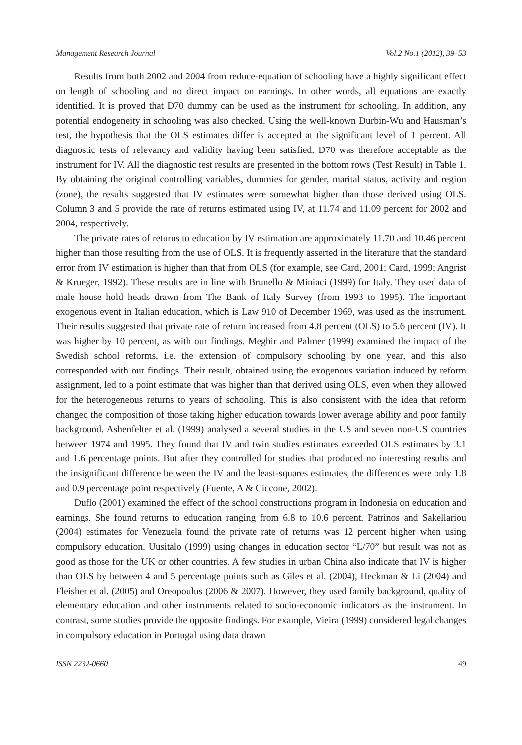Management Research Journal Vol.2 No.1 (2012), 39–53
Results from both 2002 and 2004 from reduce-equation of schooling have a highly significant effect on length of schooling and no direct impact on earnings. In other words, all equations are exactly identified. It is proved that D70 dummy can be used as the instrument for schooling. In addition, any potential endogeneity in schooling was also checked. Using the well-known Durbin-Wu and Hausman’s test, the hypothesis that the OLS estimates differ is accepted at the significant level of 1 percent. All diagnostic tests of relevancy and validity having been satisfied, D70 was therefore acceptable as the instrument for IV. All the diagnostic test results are presented in the bottom rows (Test Result) in Table 1. By obtaining the original controlling variables, dummies for gender, marital status, activity and region (zone), the results suggested that IV estimates were somewhat higher than those derived using OLS. Column 3 and 5 provide the rate of returns estimated using IV, at 11.74 and 11.09 percent for 2002 and 2004, respectively.
The private rates of returns to education by IV estimation are approximately 11.70 and 10.46 percent higher than those resulting from the use of OLS. It is frequently asserted in the literature that the standard error from IV estimation is higher than that from OLS (for example, see Card, 2001; Card, 1999; Angrist & Krueger, 1992). These results are in line with Brunello & Miniaci (1999) for Italy. They used data of male house hold heads drawn from The Bank of Italy Survey (from 1993 to 1995). The important exogenous event in Italian education, which is Law 910 of December 1969, was used as the instrument. Their results suggested that private rate of return increased from 4.8 percent (OLS) to 5.6 percent (IV). It was higher by 10 percent, as with our findings. Meghir and Palmer (1999) examined the impact of the Swedish school reforms, i.e. the extension of compulsory schooling by one year, and this also corresponded with our findings. Their result, obtained using the exogenous variation induced by reform assignment, led to a point estimate that was higher than that derived using OLS, even when they allowed for the heterogeneous returns to years of schooling. This is also consistent with the idea that reform changed the composition of those taking higher education towards lower average ability and poor family background. Ashenfelter et al. (1999) analysed a several studies in the US and seven non-US countries between 1974 and 1995. They found that IV and twin studies estimates exceeded OLS estimates by 3.1 and 1.6 percentage points. But after they controlled for studies that produced no interesting results and the insignificant difference between the IV and the least-squares estimates, the differences were only 1.8 and 0.9 percentage point respectively (Fuente, A & Ciccone, 2002).
Duflo (2001) examined the effect of the school constructions program in Indonesia on education and earnings. She found returns to education ranging from 6.8 to 10.6 percent. Patrinos and Sakellariou (2004) estimates for Venezuela found the private rate of returns was 12 percent higher when using compulsory education. Uusitalo (1999) using changes in education sector “L/70” but result was not as good as those for the UK or other countries. A few studies in urban China also indicate that IV is higher than OLS by between 4 and 5 percentage points such as Giles et al. (2004), Heckman & Li (2004) and Fleisher et al. (2005) and Oreopoulus (2006 & 2007). However, they used family background, quality of elementary education and other instruments related to socio-economic indicators as the instrument. In contrast, some studies provide the opposite findings. For example, Vieira (1999) considered legal changes in compulsory education in Portugal using data drawn
ISSN 2232-0660 49